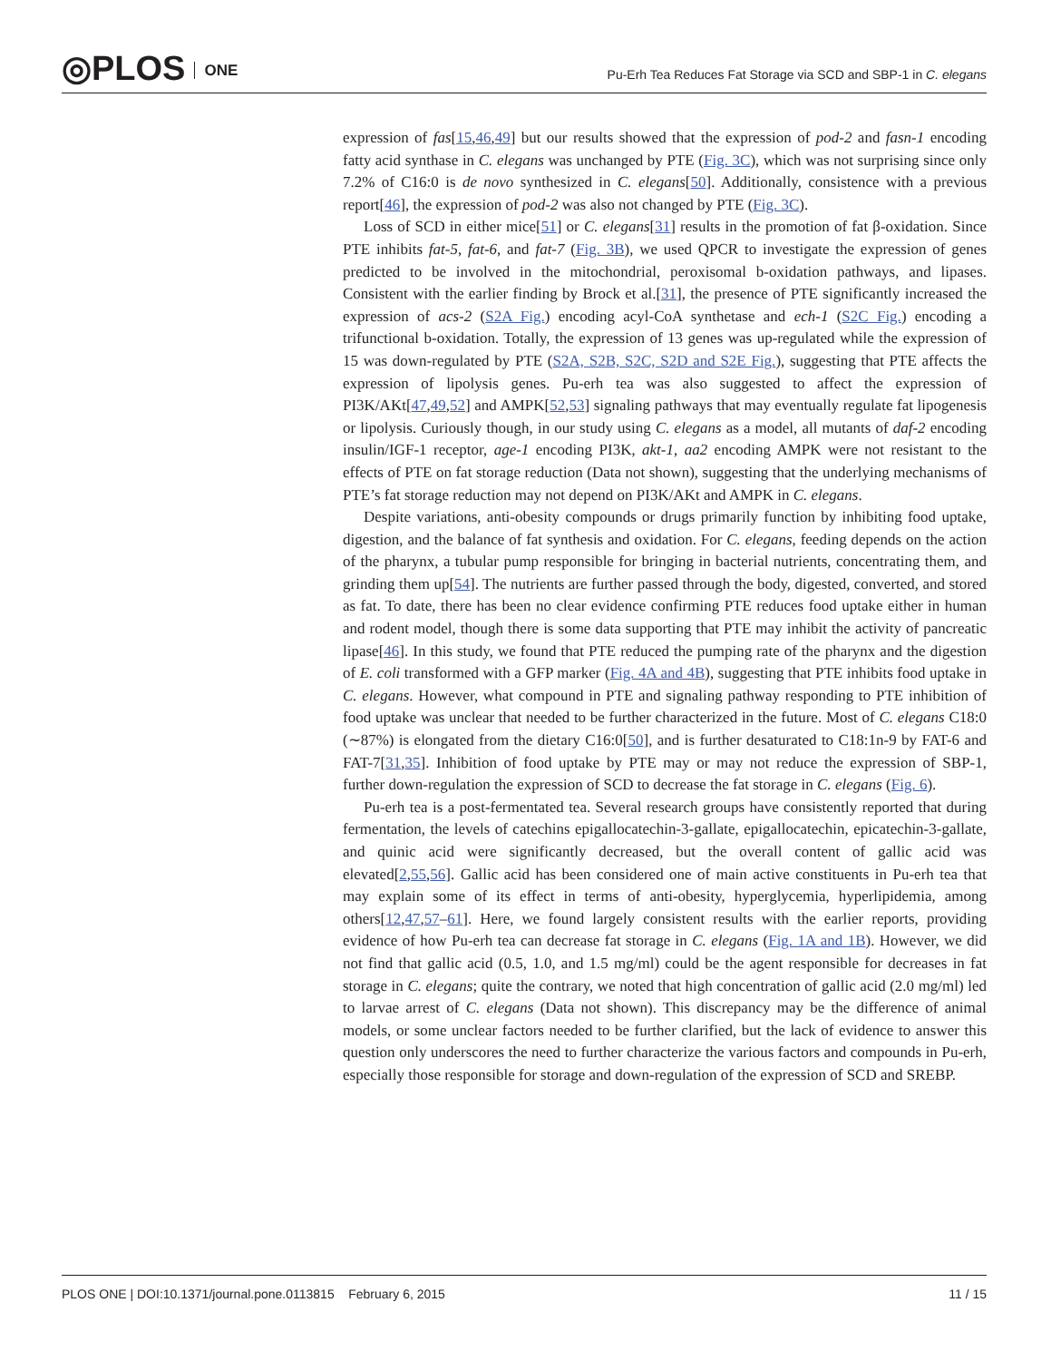◎PLOS ONE
Pu-Erh Tea Reduces Fat Storage via SCD and SBP-1 in C. elegans
expression of fas[15,46,49] but our results showed that the expression of pod-2 and fasn-1 encoding fatty acid synthase in C. elegans was unchanged by PTE (Fig. 3C), which was not surprising since only 7.2% of C16:0 is de novo synthesized in C. elegans[50]. Additionally, consistence with a previous report[46], the expression of pod-2 was also not changed by PTE (Fig. 3C).
Loss of SCD in either mice[51] or C. elegans[31] results in the promotion of fat β-oxidation. Since PTE inhibits fat-5, fat-6, and fat-7 (Fig. 3B), we used QPCR to investigate the expression of genes predicted to be involved in the mitochondrial, peroxisomal b-oxidation pathways, and lipases. Consistent with the earlier finding by Brock et al.[31], the presence of PTE significantly increased the expression of acs-2 (S2A Fig.) encoding acyl-CoA synthetase and ech-1 (S2C Fig.) encoding a trifunctional b-oxidation. Totally, the expression of 13 genes was up-regulated while the expression of 15 was down-regulated by PTE (S2A, S2B, S2C, S2D and S2E Fig.), suggesting that PTE affects the expression of lipolysis genes. Pu-erh tea was also suggested to affect the expression of PI3K/AKt[47,49,52] and AMPK[52,53] signaling pathways that may eventually regulate fat lipogenesis or lipolysis. Curiously though, in our study using C. elegans as a model, all mutants of daf-2 encoding insulin/IGF-1 receptor, age-1 encoding PI3K, akt-1, aa2 encoding AMPK were not resistant to the effects of PTE on fat storage reduction (Data not shown), suggesting that the underlying mechanisms of PTE’s fat storage reduction may not depend on PI3K/AKt and AMPK in C. elegans.
Despite variations, anti-obesity compounds or drugs primarily function by inhibiting food uptake, digestion, and the balance of fat synthesis and oxidation. For C. elegans, feeding depends on the action of the pharynx, a tubular pump responsible for bringing in bacterial nutrients, concentrating them, and grinding them up[54]. The nutrients are further passed through the body, digested, converted, and stored as fat. To date, there has been no clear evidence confirming PTE reduces food uptake either in human and rodent model, though there is some data supporting that PTE may inhibit the activity of pancreatic lipase[46]. In this study, we found that PTE reduced the pumping rate of the pharynx and the digestion of E. coli transformed with a GFP marker (Fig. 4A and 4B), suggesting that PTE inhibits food uptake in C. elegans. However, what compound in PTE and signaling pathway responding to PTE inhibition of food uptake was unclear that needed to be further characterized in the future. Most of C. elegans C18:0 (∼87%) is elongated from the dietary C16:0[50], and is further desaturated to C18:1n-9 by FAT-6 and FAT-7[31,35]. Inhibition of food uptake by PTE may or may not reduce the expression of SBP-1, further down-regulation the expression of SCD to decrease the fat storage in C. elegans (Fig. 6).
Pu-erh tea is a post-fermentated tea. Several research groups have consistently reported that during fermentation, the levels of catechins epigallocatechin-3-gallate, epigallocatechin, epicatechin-3-gallate, and quinic acid were significantly decreased, but the overall content of gallic acid was elevated[2,55,56]. Gallic acid has been considered one of main active constituents in Pu-erh tea that may explain some of its effect in terms of anti-obesity, hyperglycemia, hyperlipidemia, among others[12,47,57–61]. Here, we found largely consistent results with the earlier reports, providing evidence of how Pu-erh tea can decrease fat storage in C. elegans (Fig. 1A and 1B). However, we did not find that gallic acid (0.5, 1.0, and 1.5 mg/ml) could be the agent responsible for decreases in fat storage in C. elegans; quite the contrary, we noted that high concentration of gallic acid (2.0 mg/ml) led to larvae arrest of C. elegans (Data not shown). This discrepancy may be the difference of animal models, or some unclear factors needed to be further clarified, but the lack of evidence to answer this question only underscores the need to further characterize the various factors and compounds in Pu-erh, especially those responsible for storage and down-regulation of the expression of SCD and SREBP.
PLOS ONE | DOI:10.1371/journal.pone.0113815 February 6, 2015 11 / 15